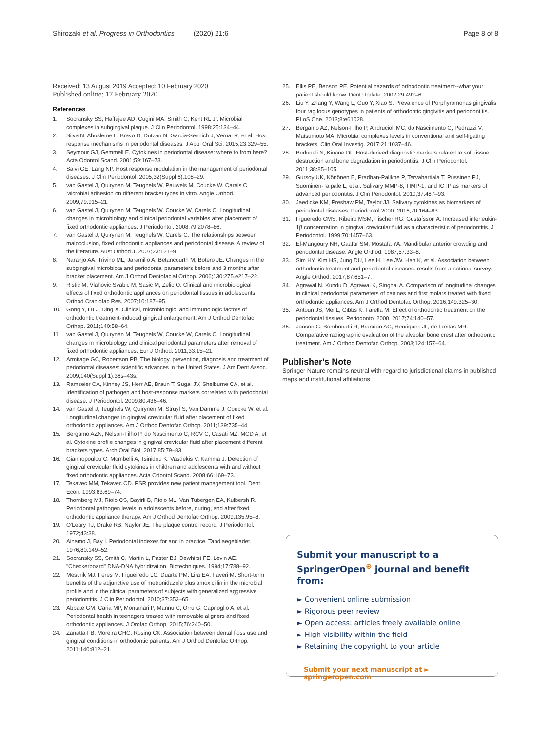Shirozaki et al. Progress in Orthodontics (2020) 21:6 Page 8 of 8
Received: 13 August 2019 Accepted: 10 February 2020
Published online: 17 February 2020
References
1. Socransky SS, Haffajee AD, Cugini MA, Smith C, Kent RL Jr. Microbial complexes in subgingival plaque. J Clin Periodontol. 1998;25:134–44.
2. Silva N, Abusleme L, Bravo D, Dutzan N, Garcia-Sesnich J, Vernal R, et al. Host response mechanisms in periodontal diseases. J Appl Oral Sci. 2015;23:329–55.
3. Seymour GJ, Gemmell E. Cytokines in periodontal disease: where to from here? Acta Odontol Scand. 2001;59:167–73.
4. Salvi GE, Lang NP. Host response modulation in the management of periodontal diseases. J Clin Periodontol. 2005;32(Suppl 6):108–29.
5. van Gastel J, Quirynen M, Teughels W, Pauwels M, Coucke W, Carels C. Microbial adhesion on different bracket types in vitro. Angle Orthod. 2009;79:915–21.
6. van Gastel J, Quirynen M, Teughels W, Coucke W, Carels C. Longitudinal changes in microbiology and clinical periodontal variables after placement of fixed orthodontic appliances. J Periodontol. 2008;79:2078–86.
7. van Gastel J, Quirynen M, Teughels W, Carels C. The relationships between malocclusion, fixed orthodontic appliances and periodontal disease. A review of the literature. Aust Orthod J. 2007;23:121–9.
8. Naranjo AA, Trivino ML, Jaramillo A, Betancourth M, Botero JE. Changes in the subgingival microbiota and periodontal parameters before and 3 months after bracket placement. Am J Orthod Dentofacial Orthop. 2006;130:275.e217–22.
9. Ristic M, Vlahovic Svabic M, Sasic M, Zelic O. Clinical and microbiological effects of fixed orthodontic appliances on periodontal tissues in adolescents. Orthod Craniofac Res. 2007;10:187–95.
10. Gong Y, Lu J, Ding X. Clinical, microbiologic, and immunologic factors of orthodontic treatment-induced gingival enlargement. Am J Orthod Dentofac Orthop. 2011;140:58–64.
11. van Gastel J, Quirynen M, Teughels W, Coucke W, Carels C. Longitudinal changes in microbiology and clinical periodontal parameters after removal of fixed orthodontic appliances. Eur J Orthod. 2011;33:15–21.
12. Armitage GC, Robertson PB. The biology, prevention, diagnosis and treatment of periodontal diseases: scientific advances in the United States. J Am Dent Assoc. 2009;140(Suppl 1):36s–43s.
13. Ramseier CA, Kinney JS, Herr AE, Braun T, Sugai JV, Shelburne CA, et al. Identification of pathogen and host-response markers correlated with periodontal disease. J Periodontol. 2009;80:436–46.
14. van Gastel J, Teughels W, Quirynen M, Struyf S, Van Damme J, Coucke W, et al. Longitudinal changes in gingival crevicular fluid after placement of fixed orthodontic appliances. Am J Orthod Dentofac Orthop. 2011;139:735–44.
15. Bergamo AZN, Nelson-Filho P, do Nascimento C, RCV C, Casati MZ, MCD A, et al. Cytokine profile changes in gingival crevicular fluid after placement different brackets types. Arch Oral Biol. 2017;85:79–83.
16. Giannopoulou C, Mombelli A, Tsinidou K, Vasdekis V, Kamma J. Detection of gingival crevicular fluid cytokines in children and adolescents with and without fixed orthodontic appliances. Acta Odontol Scand. 2008;66:169–73.
17. Tekavec MM, Tekavec CD. PSR provides new patient management tool. Dent Econ. 1993;83:69–74.
18. Thornberg MJ, Riolo CS, Bayirli B, Riolo ML, Van Tubergen EA, Kulbersh R. Periodontal pathogen levels in adolescents before, during, and after fixed orthodontic appliance therapy. Am J Orthod Dentofac Orthop. 2009;135:95–8.
19. O'Leary TJ, Drake RB, Naylor JE. The plaque control record. J Periodontol. 1972;43:38.
20. Ainamo J, Bay I. Periodontal indexes for and in practice. Tandlaegebladet. 1976;80:149–52.
21. Socransky SS, Smith C, Martin L, Paster BJ, Dewhirst FE, Levin AE. "Checkerboard" DNA-DNA hybridization. Biotechniques. 1994;17:788–92.
22. Mestnik MJ, Feres M, Figueiredo LC, Duarte PM, Lira EA, Faveri M. Short-term benefits of the adjunctive use of metronidazole plus amoxicillin in the microbial profile and in the clinical parameters of subjects with generalized aggressive periodontitis. J Clin Periodontol. 2010;37:353–65.
23. Abbate GM, Caria MP, Montanari P, Mannu C, Orru G, Caprioglio A, et al. Periodontal health in teenagers treated with removable aligners and fixed orthodontic appliances. J Orofac Orthop. 2015;76:240–50.
24. Zanatta FB, Moreira CHC, Rösing CK. Association between dental floss use and gingival conditions in orthodontic patients. Am J Orthod Dentofac Orthop. 2011;140:812–21.
25. Ellis PE, Benson PE. Potential hazards of orthodontic treatment--what your patient should know. Dent Update. 2002;29:492–6.
26. Liu Y, Zhang Y, Wang L, Guo Y, Xiao S. Prevalence of Porphyromonas gingivalis four rag locus genotypes in patients of orthodontic gingivitis and periodontitis. PLoS One. 2013;8:e61028.
27. Bergamo AZ, Nelson-Filho P, Andrucioli MC, do Nascimento C, Pedrazzi V, Matsumoto MA. Microbial complexes levels in conventional and self-ligating brackets. Clin Oral Investig. 2017;21:1037–46.
28. Buduneli N, Kinane DF. Host-derived diagnostic markers related to soft tissue destruction and bone degradation in periodontitis. J Clin Periodontol. 2011;38:85–105.
29. Gursoy UK, Könönen E, Pradhan-Palikhe P, Tervahartiala T, Pussinen PJ, Suominen-Taipale L, et al. Salivary MMP-8, TIMP-1, and ICTP as markers of advanced periodontitis. J Clin Periodontol. 2010;37:487–93.
30. Jaedicke KM, Preshaw PM, Taylor JJ. Salivary cytokines as biomarkers of periodontal diseases. Periodontol 2000. 2016;70:164–83.
31. Figueredo CMS, Ribeiro MSM, Fischer RG, Gustafsson A. Increased interleukin-1β concentration in gingival crevicular fluid as a characteristic of periodontitis. J Periodontol. 1999;70:1457–63.
32. El-Mangoury NH, Gaafar SM, Mostafa YA. Mandibular anterior crowding and periodontal disease. Angle Orthod. 1987;57:33–8.
33. Sim HY, Kim HS, Jung DU, Lee H, Lee JW, Han K, et al. Association between orthodontic treatment and periodontal diseases: results from a national survey. Angle Orthod. 2017;87:651–7.
34. Agrawal N, Kundu D, Agrawal K, Singhal A. Comparison of longitudinal changes in clinical periodontal parameters of canines and first molars treated with fixed orthodontic appliances. Am J Orthod Dentofac Orthop. 2016;149:325–30.
35. Antoun JS, Mei L, Gibbs K, Farella M. Effect of orthodontic treatment on the periodontal tissues. Periodontol 2000. 2017;74:140–57.
36. Janson G, Bombonatti R, Brandao AG, Henriques JF, de Freitas MR. Comparative radiographic evaluation of the alveolar bone crest after orthodontic treatment. Am J Orthod Dentofac Orthop. 2003;124:157–64.
Publisher's Note
Springer Nature remains neutral with regard to jurisdictional claims in published maps and institutional affiliations.
Submit your manuscript to a SpringerOpen<sup>⊕</sup> journal and benefit from:
► Convenient online submission
► Rigorous peer review
► Open access: articles freely available online
► High visibility within the field
► Retaining the copyright to your article
Submit your next manuscript at ► springeropen.com